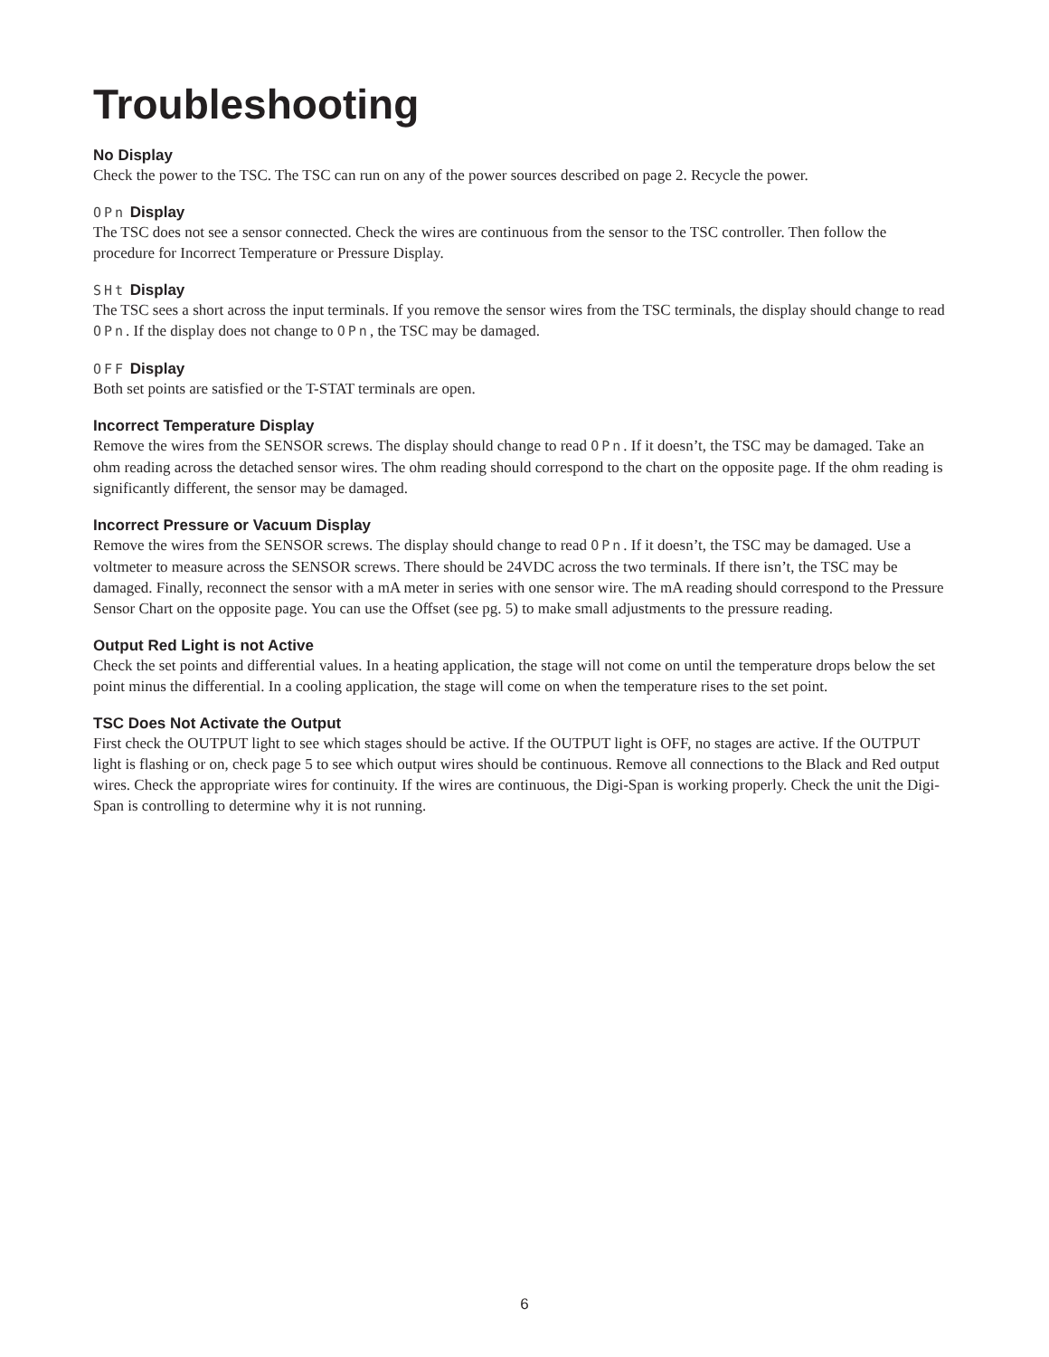Troubleshooting
No Display
Check the power to the TSC. The TSC can run on any of the power sources described on page 2. Recycle the power.
OPn Display
The TSC does not see a sensor connected. Check the wires are continuous from the sensor to the TSC controller. Then follow the procedure for Incorrect Temperature or Pressure Display.
SHt Display
The TSC sees a short across the input terminals. If you remove the sensor wires from the TSC terminals, the display should change to read OPn. If the display does not change to OPn, the TSC may be damaged.
OFF Display
Both set points are satisfied or the T-STAT terminals are open.
Incorrect Temperature Display
Remove the wires from the SENSOR screws. The display should change to read OPn. If it doesn’t, the TSC may be damaged. Take an ohm reading across the detached sensor wires. The ohm reading should correspond to the chart on the opposite page. If the ohm reading is significantly different, the sensor may be damaged.
Incorrect Pressure or Vacuum Display
Remove the wires from the SENSOR screws. The display should change to read OPn. If it doesn’t, the TSC may be damaged. Use a voltmeter to measure across the SENSOR screws. There should be 24VDC across the two terminals. If there isn’t, the TSC may be damaged. Finally, reconnect the sensor with a mA meter in series with one sensor wire. The mA reading should correspond to the Pressure Sensor Chart on the opposite page. You can use the Offset (see pg. 5) to make small adjustments to the pressure reading.
Output Red Light is not Active
Check the set points and differential values. In a heating application, the stage will not come on until the temperature drops below the set point minus the differential. In a cooling application, the stage will come on when the temperature rises to the set point.
TSC Does Not Activate the Output
First check the OUTPUT light to see which stages should be active. If the OUTPUT light is OFF, no stages are active. If the OUTPUT light is flashing or on, check page 5 to see which output wires should be continuous. Remove all connections to the Black and Red output wires. Check the appropriate wires for continuity. If the wires are continuous, the Digi-Span is working properly. Check the unit the Digi-Span is controlling to determine why it is not running.
6